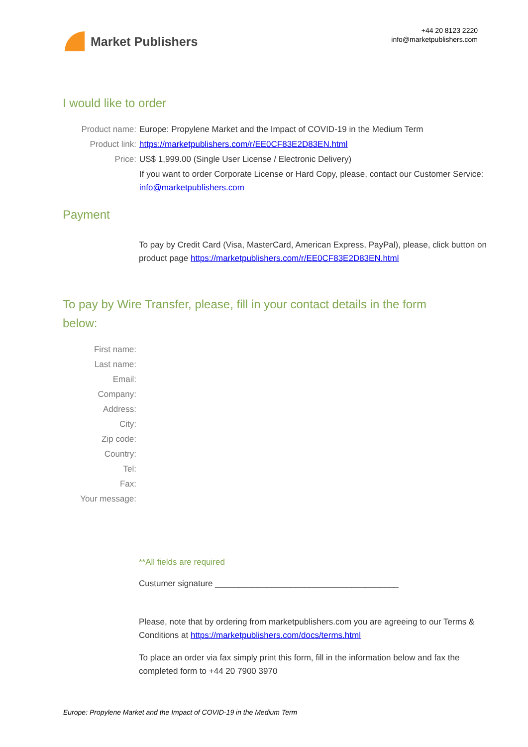Market Publishers
+44 20 8123 2220
info@marketpublishers.com
I would like to order
Product name: Europe: Propylene Market and the Impact of COVID-19 in the Medium Term
Product link: https://marketpublishers.com/r/EE0CF83E2D83EN.html
Price: US$ 1,999.00 (Single User License / Electronic Delivery)
If you want to order Corporate License or Hard Copy, please, contact our Customer Service:
info@marketpublishers.com
Payment
To pay by Credit Card (Visa, MasterCard, American Express, PayPal), please, click button on product page https://marketpublishers.com/r/EE0CF83E2D83EN.html
To pay by Wire Transfer, please, fill in your contact details in the form below:
First name:
Last name:
Email:
Company:
Address:
City:
Zip code:
Country:
Tel:
Fax:
Your message:
**All fields are required
Custumer signature _______________________________________
Please, note that by ordering from marketpublishers.com you are agreeing to our Terms & Conditions at https://marketpublishers.com/docs/terms.html
To place an order via fax simply print this form, fill in the information below and fax the completed form to +44 20 7900 3970
Europe: Propylene Market and the Impact of COVID-19 in the Medium Term